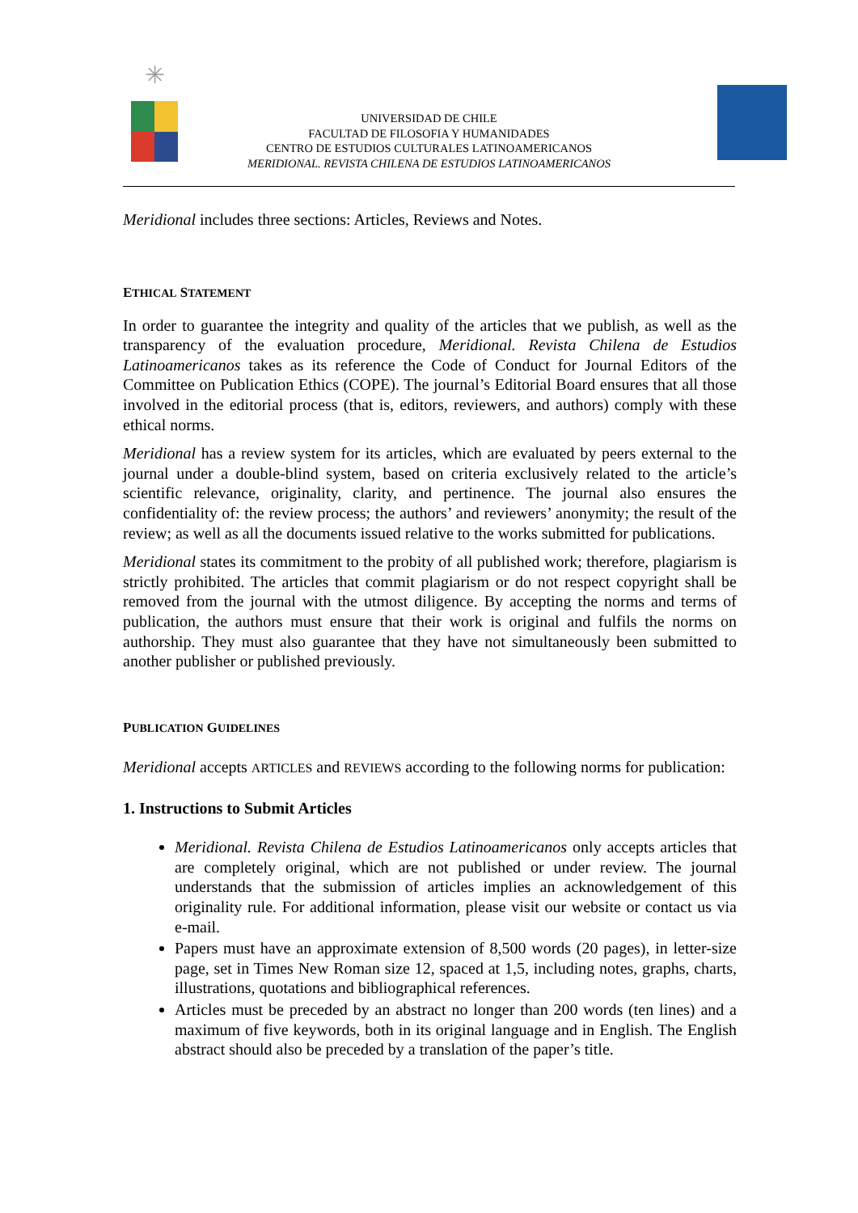✳
UNIVERSIDAD DE CHILE
FACULTAD DE FILOSOFIA Y HUMANIDADES
CENTRO DE ESTUDIOS CULTURALES LATINOAMERICANOS
MERIDIONAL. REVISTA CHILENA DE ESTUDIOS LATINOAMERICANOS
Meridional includes three sections: Articles, Reviews and Notes.
ETHICAL STATEMENT
In order to guarantee the integrity and quality of the articles that we publish, as well as the transparency of the evaluation procedure, Meridional. Revista Chilena de Estudios Latinoamericanos takes as its reference the Code of Conduct for Journal Editors of the Committee on Publication Ethics (COPE). The journal’s Editorial Board ensures that all those involved in the editorial process (that is, editors, reviewers, and authors) comply with these ethical norms.
Meridional has a review system for its articles, which are evaluated by peers external to the journal under a double-blind system, based on criteria exclusively related to the article’s scientific relevance, originality, clarity, and pertinence. The journal also ensures the confidentiality of: the review process; the authors’ and reviewers’ anonymity; the result of the review; as well as all the documents issued relative to the works submitted for publications.
Meridional states its commitment to the probity of all published work; therefore, plagiarism is strictly prohibited. The articles that commit plagiarism or do not respect copyright shall be removed from the journal with the utmost diligence. By accepting the norms and terms of publication, the authors must ensure that their work is original and fulfils the norms on authorship. They must also guarantee that they have not simultaneously been submitted to another publisher or published previously.
PUBLICATION GUIDELINES
Meridional accepts ARTICLES and REVIEWS according to the following norms for publication:
1. Instructions to Submit Articles
Meridional. Revista Chilena de Estudios Latinoamericanos only accepts articles that are completely original, which are not published or under review. The journal understands that the submission of articles implies an acknowledgement of this originality rule. For additional information, please visit our website or contact us via e-mail.
Papers must have an approximate extension of 8,500 words (20 pages), in letter-size page, set in Times New Roman size 12, spaced at 1,5, including notes, graphs, charts, illustrations, quotations and bibliographical references.
Articles must be preceded by an abstract no longer than 200 words (ten lines) and a maximum of five keywords, both in its original language and in English. The English abstract should also be preceded by a translation of the paper’s title.